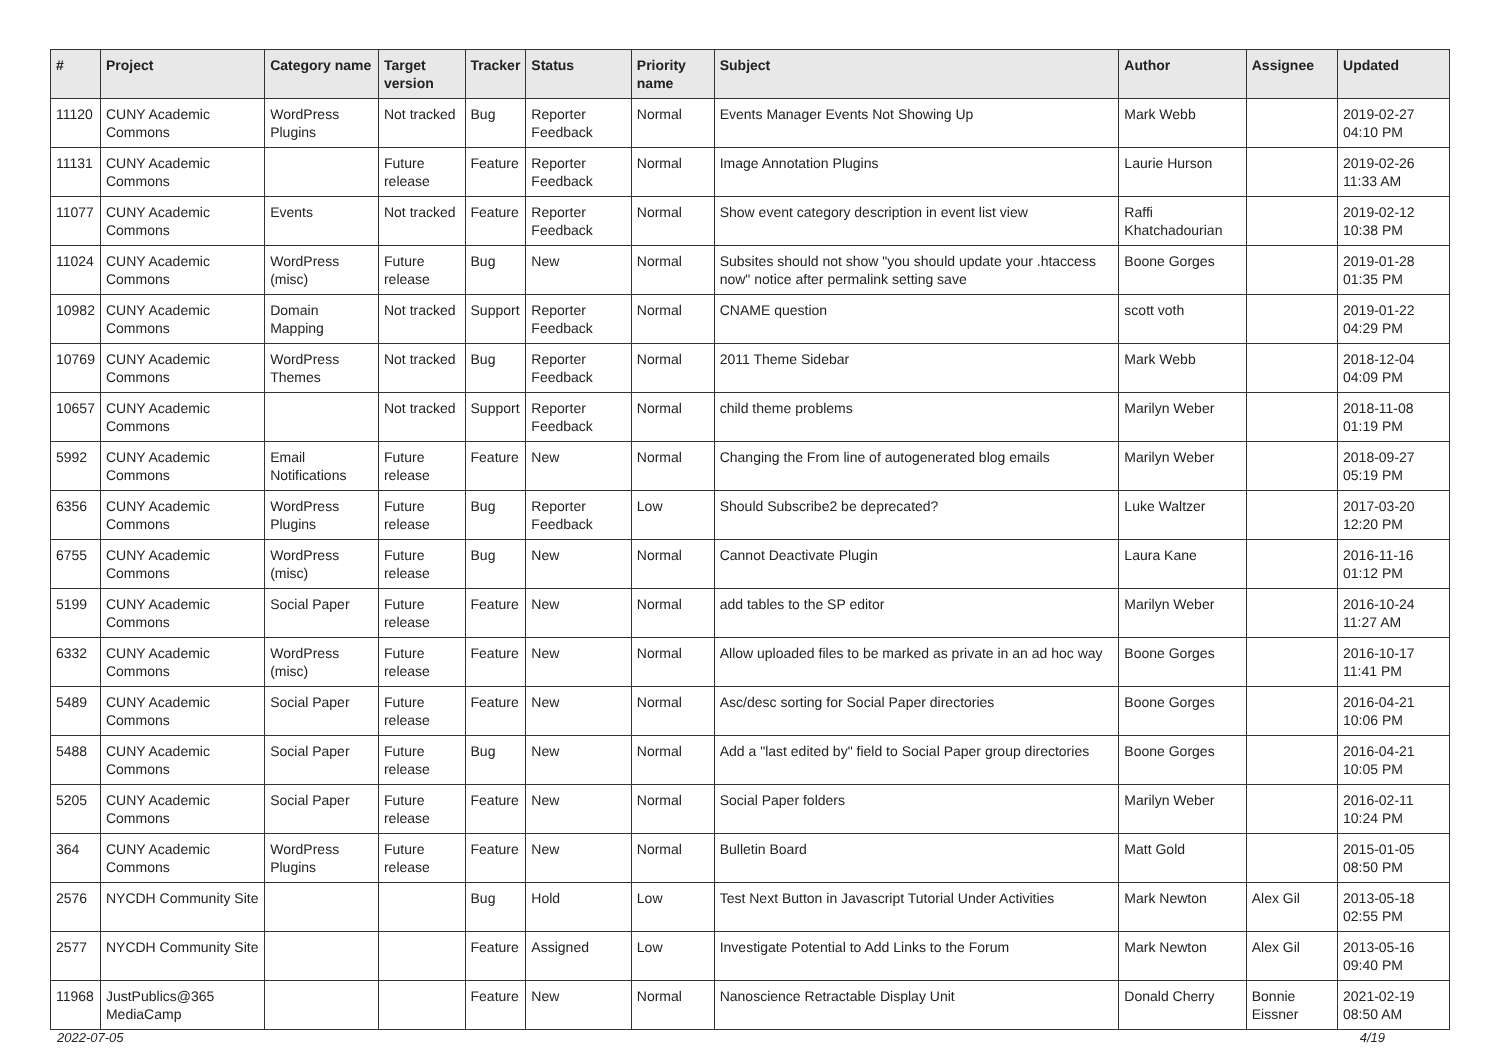| # | Project | Category name | Target version | Tracker | Status | Priority name | Subject | Author | Assignee | Updated |
| --- | --- | --- | --- | --- | --- | --- | --- | --- | --- | --- |
| 11120 | CUNY Academic Commons | WordPress Plugins | Not tracked | Bug | Reporter Feedback | Normal | Events Manager Events Not Showing Up | Mark Webb | | 2019-02-27 04:10 PM |
| 11131 | CUNY Academic Commons | | Future release | Feature | Reporter Feedback | Normal | Image Annotation Plugins | Laurie Hurson | | 2019-02-26 11:33 AM |
| 11077 | CUNY Academic Commons | Events | Not tracked | Feature | Reporter Feedback | Normal | Show event category description in event list view | Raffi Khatchadourian | | 2019-02-12 10:38 PM |
| 11024 | CUNY Academic Commons | WordPress (misc) | Future release | Bug | New | Normal | Subsites should not show "you should update your .htaccess now" notice after permalink setting save | Boone Gorges | | 2019-01-28 01:35 PM |
| 10982 | CUNY Academic Commons | Domain Mapping | Not tracked | Support | Reporter Feedback | Normal | CNAME question | scott voth | | 2019-01-22 04:29 PM |
| 10769 | CUNY Academic Commons | WordPress Themes | Not tracked | Bug | Reporter Feedback | Normal | 2011 Theme Sidebar | Mark Webb | | 2018-12-04 04:09 PM |
| 10657 | CUNY Academic Commons | | Not tracked | Support | Reporter Feedback | Normal | child theme problems | Marilyn Weber | | 2018-11-08 01:19 PM |
| 5992 | CUNY Academic Commons | Email Notifications | Future release | Feature | New | Normal | Changing the From line of autogenerated blog emails | Marilyn Weber | | 2018-09-27 05:19 PM |
| 6356 | CUNY Academic Commons | WordPress Plugins | Future release | Bug | Reporter Feedback | Low | Should Subscribe2 be deprecated? | Luke Waltzer | | 2017-03-20 12:20 PM |
| 6755 | CUNY Academic Commons | WordPress (misc) | Future release | Bug | New | Normal | Cannot Deactivate Plugin | Laura Kane | | 2016-11-16 01:12 PM |
| 5199 | CUNY Academic Commons | Social Paper | Future release | Feature | New | Normal | add tables to the SP editor | Marilyn Weber | | 2016-10-24 11:27 AM |
| 6332 | CUNY Academic Commons | WordPress (misc) | Future release | Feature | New | Normal | Allow uploaded files to be marked as private in an ad hoc way | Boone Gorges | | 2016-10-17 11:41 PM |
| 5489 | CUNY Academic Commons | Social Paper | Future release | Feature | New | Normal | Asc/desc sorting for Social Paper directories | Boone Gorges | | 2016-04-21 10:06 PM |
| 5488 | CUNY Academic Commons | Social Paper | Future release | Bug | New | Normal | Add a "last edited by" field to Social Paper group directories | Boone Gorges | | 2016-04-21 10:05 PM |
| 5205 | CUNY Academic Commons | Social Paper | Future release | Feature | New | Normal | Social Paper folders | Marilyn Weber | | 2016-02-11 10:24 PM |
| 364 | CUNY Academic Commons | WordPress Plugins | Future release | Feature | New | Normal | Bulletin Board | Matt Gold | | 2015-01-05 08:50 PM |
| 2576 | NYCDH Community Site | | | Bug | Hold | Low | Test Next Button in Javascript Tutorial Under Activities | Mark Newton | Alex Gil | 2013-05-18 02:55 PM |
| 2577 | NYCDH Community Site | | | Feature | Assigned | Low | Investigate Potential to Add Links to the Forum | Mark Newton | Alex Gil | 2013-05-16 09:40 PM |
| 11968 | JustPublics@365 MediaCamp | | | Feature | New | Normal | Nanoscience Retractable Display Unit | Donald Cherry | Bonnie Eissner | 2021-02-19 08:50 AM |
2022-07-05 4/19